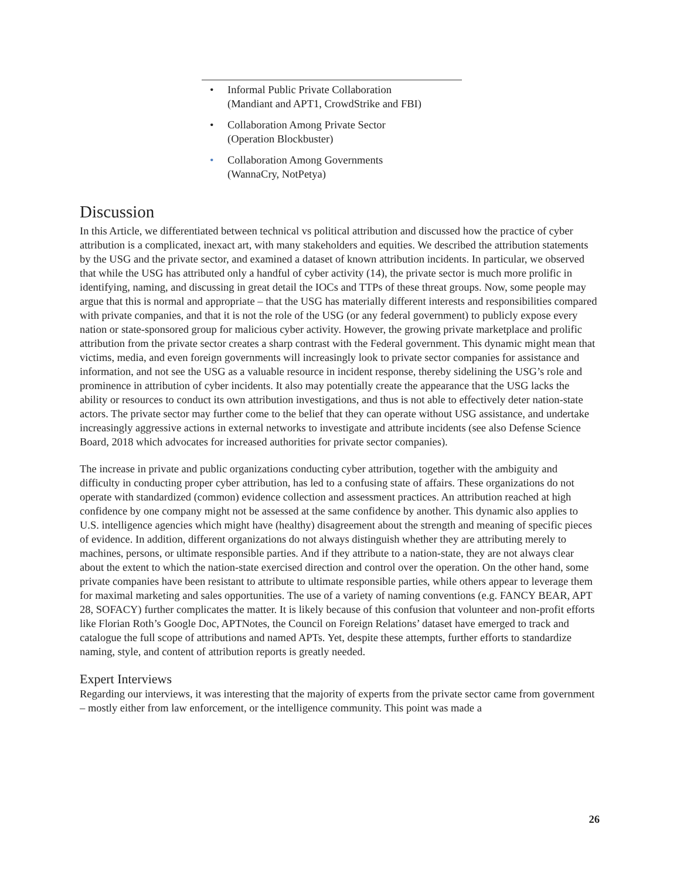• Informal Public Private Collaboration
(Mandiant and APT1, CrowdStrike and FBI)
• Collaboration Among Private Sector
(Operation Blockbuster)
• Collaboration Among Governments
(WannaCry, NotPetya)
Discussion
In this Article, we differentiated between technical vs political attribution and discussed how the practice of cyber attribution is a complicated, inexact art, with many stakeholders and equities. We described the attribution statements by the USG and the private sector, and examined a dataset of known attribution incidents. In particular, we observed that while the USG has attributed only a handful of cyber activity (14), the private sector is much more prolific in identifying, naming, and discussing in great detail the IOCs and TTPs of these threat groups. Now, some people may argue that this is normal and appropriate – that the USG has materially different interests and responsibilities compared with private companies, and that it is not the role of the USG (or any federal government) to publicly expose every nation or state-sponsored group for malicious cyber activity. However, the growing private marketplace and prolific attribution from the private sector creates a sharp contrast with the Federal government. This dynamic might mean that victims, media, and even foreign governments will increasingly look to private sector companies for assistance and information, and not see the USG as a valuable resource in incident response, thereby sidelining the USG’s role and prominence in attribution of cyber incidents. It also may potentially create the appearance that the USG lacks the ability or resources to conduct its own attribution investigations, and thus is not able to effectively deter nation-state actors. The private sector may further come to the belief that they can operate without USG assistance, and undertake increasingly aggressive actions in external networks to investigate and attribute incidents (see also Defense Science Board, 2018 which advocates for increased authorities for private sector companies).
The increase in private and public organizations conducting cyber attribution, together with the ambiguity and difficulty in conducting proper cyber attribution, has led to a confusing state of affairs. These organizations do not operate with standardized (common) evidence collection and assessment practices. An attribution reached at high confidence by one company might not be assessed at the same confidence by another. This dynamic also applies to U.S. intelligence agencies which might have (healthy) disagreement about the strength and meaning of specific pieces of evidence. In addition, different organizations do not always distinguish whether they are attributing merely to machines, persons, or ultimate responsible parties. And if they attribute to a nation-state, they are not always clear about the extent to which the nation-state exercised direction and control over the operation. On the other hand, some private companies have been resistant to attribute to ultimate responsible parties, while others appear to leverage them for maximal marketing and sales opportunities. The use of a variety of naming conventions (e.g. FANCY BEAR, APT 28, SOFACY) further complicates the matter. It is likely because of this confusion that volunteer and non-profit efforts like Florian Roth’s Google Doc, APTNotes, the Council on Foreign Relations’ dataset have emerged to track and catalogue the full scope of attributions and named APTs. Yet, despite these attempts, further efforts to standardize naming, style, and content of attribution reports is greatly needed.
Expert Interviews
Regarding our interviews, it was interesting that the majority of experts from the private sector came from government – mostly either from law enforcement, or the intelligence community. This point was made a
26